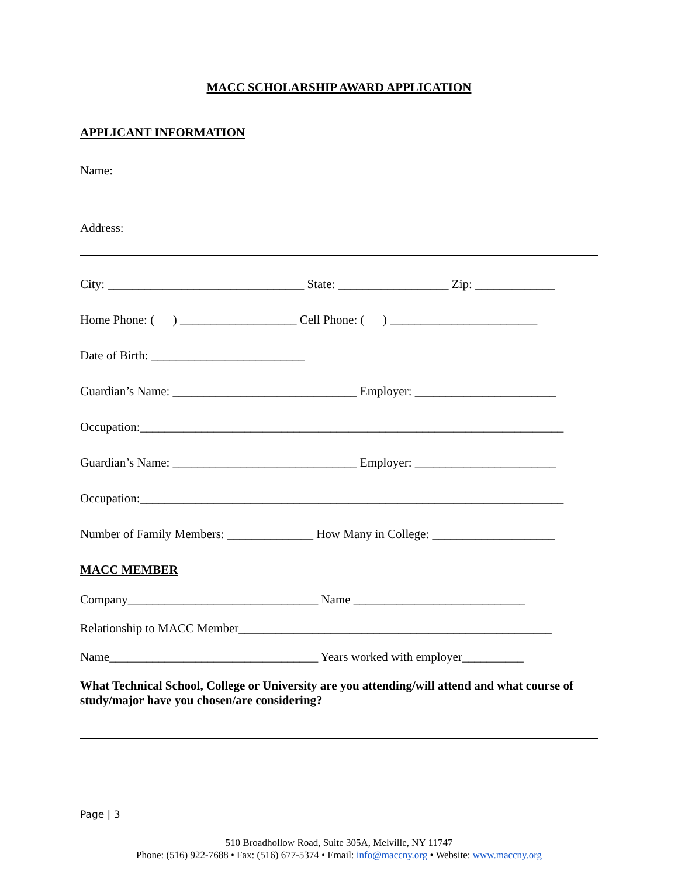MACC SCHOLARSHIP AWARD APPLICATION
APPLICANT INFORMATION
Name:
Address:
City: ________________________________ State: __________________ Zip: _____________
Home Phone: ( ) ___________________ Cell Phone: ( ) ________________________
Date of Birth: _________________________
Guardian’s Name: ______________________________ Employer: _______________________
Occupation:_____________________________________________________________________
Guardian’s Name: ______________________________ Employer: _______________________
Occupation:_____________________________________________________________________
Number of Family Members: ______________ How Many in College: ____________________
MACC MEMBER
Company_______________________________ Name ____________________________
Relationship to MACC Member___________________________________________________
Name__________________________________ Years worked with employer__________
What Technical School, College or University are you attending/will attend and what course of study/major have you chosen/are considering?
Page | 3
510 Broadhollow Road, Suite 305A, Melville, NY 11747
Phone: (516) 922-7688 • Fax: (516) 677-5374 • Email: info@maccny.org • Website: www.maccny.org